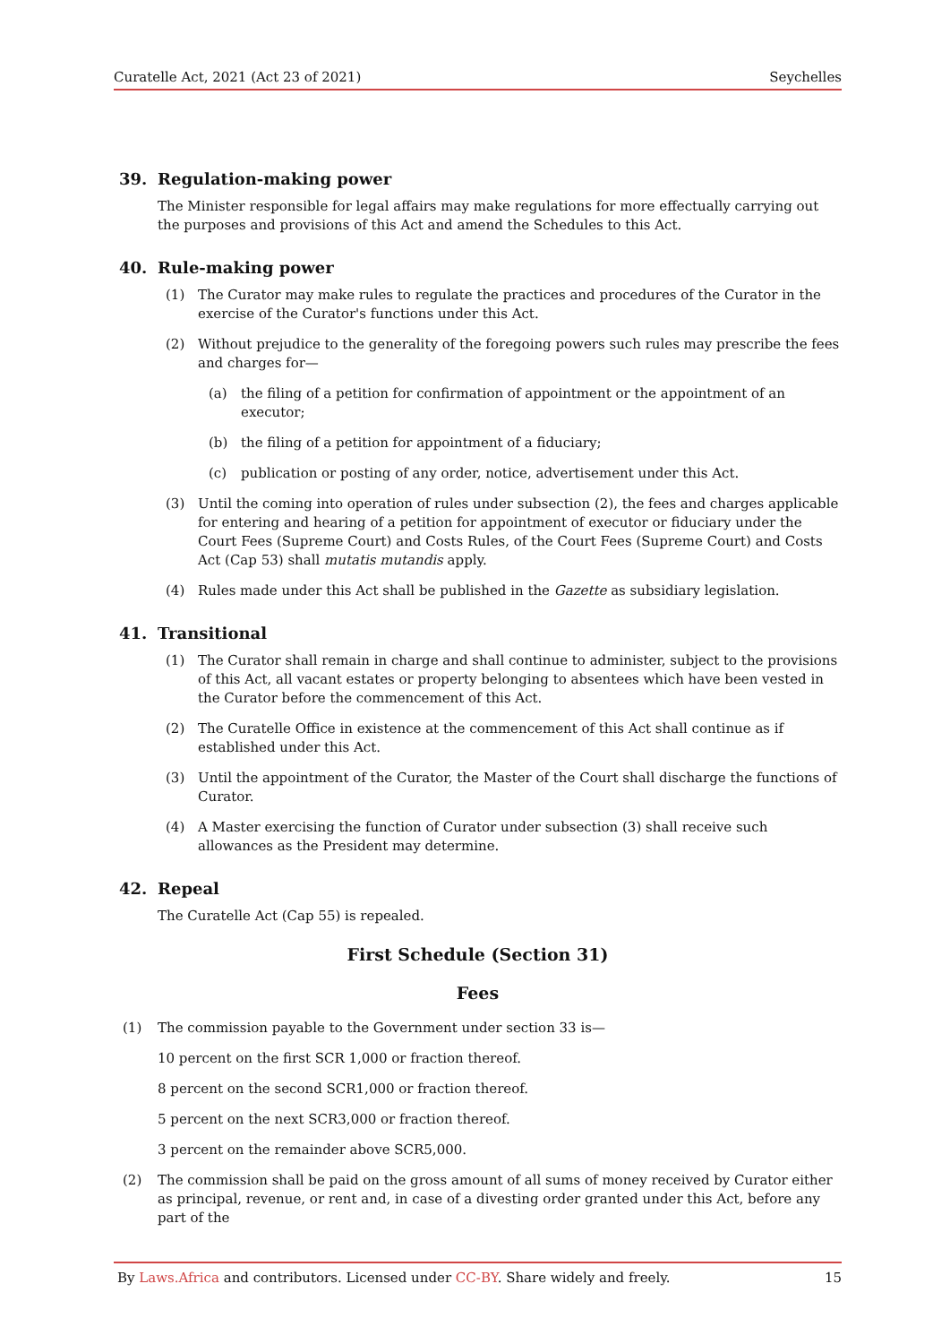Curatelle Act, 2021 (Act 23 of 2021) Seychelles
39. Regulation-making power
The Minister responsible for legal affairs may make regulations for more effectually carrying out the purposes and provisions of this Act and amend the Schedules to this Act.
40. Rule-making power
(1) The Curator may make rules to regulate the practices and procedures of the Curator in the exercise of the Curator's functions under this Act.
(2) Without prejudice to the generality of the foregoing powers such rules may prescribe the fees and charges for—
(a) the filing of a petition for confirmation of appointment or the appointment of an executor;
(b) the filing of a petition for appointment of a fiduciary;
(c) publication or posting of any order, notice, advertisement under this Act.
(3) Until the coming into operation of rules under subsection (2), the fees and charges applicable for entering and hearing of a petition for appointment of executor or fiduciary under the Court Fees (Supreme Court) and Costs Rules, of the Court Fees (Supreme Court) and Costs Act (Cap 53) shall mutatis mutandis apply.
(4) Rules made under this Act shall be published in the Gazette as subsidiary legislation.
41. Transitional
(1) The Curator shall remain in charge and shall continue to administer, subject to the provisions of this Act, all vacant estates or property belonging to absentees which have been vested in the Curator before the commencement of this Act.
(2) The Curatelle Office in existence at the commencement of this Act shall continue as if established under this Act.
(3) Until the appointment of the Curator, the Master of the Court shall discharge the functions of Curator.
(4) A Master exercising the function of Curator under subsection (3) shall receive such allowances as the President may determine.
42. Repeal
The Curatelle Act (Cap 55) is repealed.
First Schedule (Section 31)
Fees
(1) The commission payable to the Government under section 33 is—
10 percent on the first SCR 1,000 or fraction thereof.
8 percent on the second SCR1,000 or fraction thereof.
5 percent on the next SCR3,000 or fraction thereof.
3 percent on the remainder above SCR5,000.
(2) The commission shall be paid on the gross amount of all sums of money received by Curator either as principal, revenue, or rent and, in case of a divesting order granted under this Act, before any part of the
By Laws.Africa and contributors. Licensed under CC-BY. Share widely and freely. 15